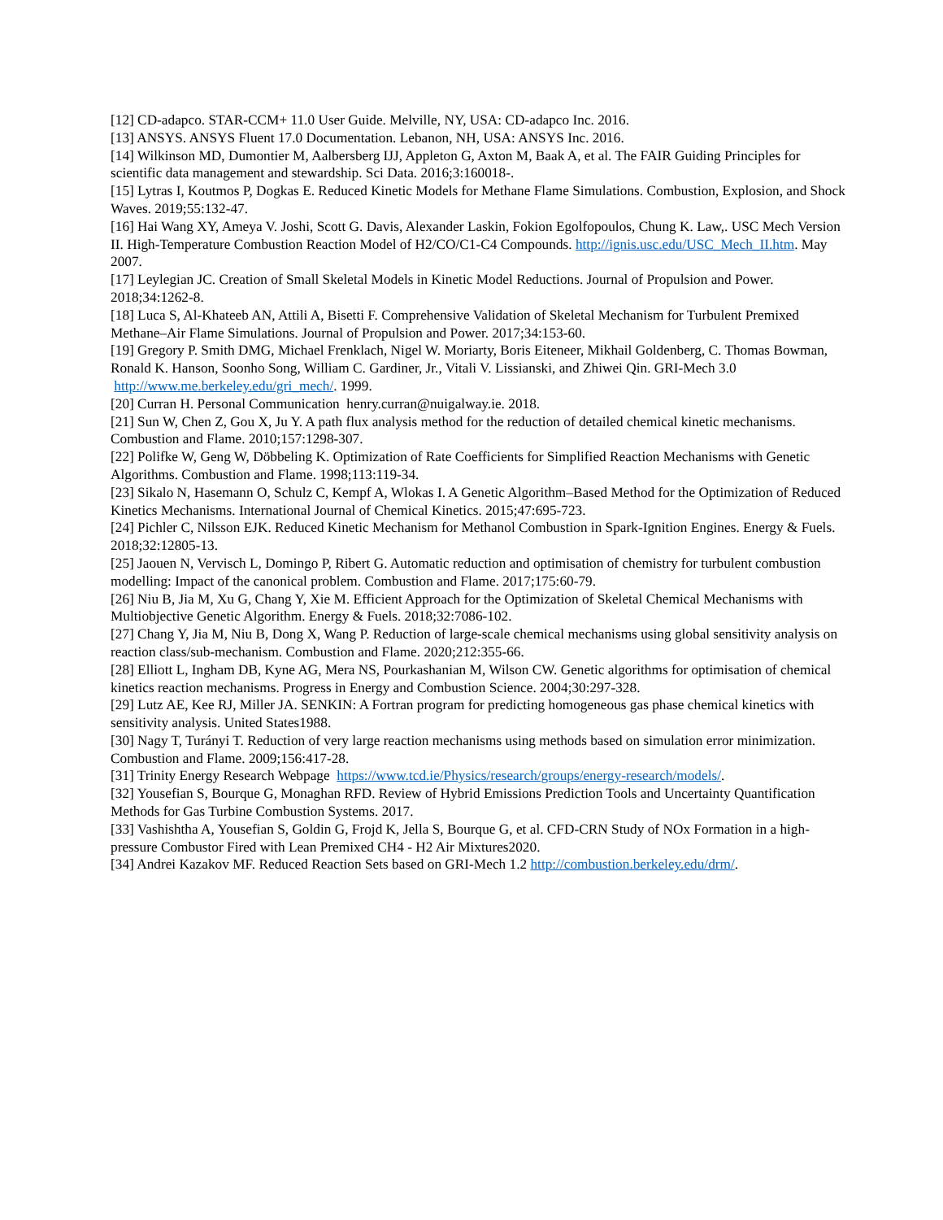[12] CD-adapco. STAR-CCM+ 11.0 User Guide. Melville, NY, USA: CD-adapco Inc. 2016.
[13] ANSYS. ANSYS Fluent 17.0 Documentation. Lebanon, NH, USA: ANSYS Inc. 2016.
[14] Wilkinson MD, Dumontier M, Aalbersberg IJJ, Appleton G, Axton M, Baak A, et al. The FAIR Guiding Principles for scientific data management and stewardship. Sci Data. 2016;3:160018-.
[15] Lytras I, Koutmos P, Dogkas E. Reduced Kinetic Models for Methane Flame Simulations. Combustion, Explosion, and Shock Waves. 2019;55:132-47.
[16] Hai Wang XY, Ameya V. Joshi, Scott G. Davis, Alexander Laskin, Fokion Egolfopoulos, Chung K. Law,. USC Mech Version II. High-Temperature Combustion Reaction Model of H2/CO/C1-C4 Compounds. http://ignis.usc.edu/USC_Mech_II.htm. May 2007.
[17] Leylegian JC. Creation of Small Skeletal Models in Kinetic Model Reductions. Journal of Propulsion and Power. 2018;34:1262-8.
[18] Luca S, Al-Khateeb AN, Attili A, Bisetti F. Comprehensive Validation of Skeletal Mechanism for Turbulent Premixed Methane–Air Flame Simulations. Journal of Propulsion and Power. 2017;34:153-60.
[19] Gregory P. Smith DMG, Michael Frenklach, Nigel W. Moriarty, Boris Eiteneer, Mikhail Goldenberg, C. Thomas Bowman, Ronald K. Hanson, Soonho Song, William C. Gardiner, Jr., Vitali V. Lissianski, and Zhiwei Qin. GRI-Mech 3.0 http://www.me.berkeley.edu/gri_mech/. 1999.
[20] Curran H. Personal Communication henry.curran@nuigalway.ie. 2018.
[21] Sun W, Chen Z, Gou X, Ju Y. A path flux analysis method for the reduction of detailed chemical kinetic mechanisms. Combustion and Flame. 2010;157:1298-307.
[22] Polifke W, Geng W, Döbbeling K. Optimization of Rate Coefficients for Simplified Reaction Mechanisms with Genetic Algorithms. Combustion and Flame. 1998;113:119-34.
[23] Sikalo N, Hasemann O, Schulz C, Kempf A, Wlokas I. A Genetic Algorithm–Based Method for the Optimization of Reduced Kinetics Mechanisms. International Journal of Chemical Kinetics. 2015;47:695-723.
[24] Pichler C, Nilsson EJK. Reduced Kinetic Mechanism for Methanol Combustion in Spark-Ignition Engines. Energy & Fuels. 2018;32:12805-13.
[25] Jaouen N, Vervisch L, Domingo P, Ribert G. Automatic reduction and optimisation of chemistry for turbulent combustion modelling: Impact of the canonical problem. Combustion and Flame. 2017;175:60-79.
[26] Niu B, Jia M, Xu G, Chang Y, Xie M. Efficient Approach for the Optimization of Skeletal Chemical Mechanisms with Multiobjective Genetic Algorithm. Energy & Fuels. 2018;32:7086-102.
[27] Chang Y, Jia M, Niu B, Dong X, Wang P. Reduction of large-scale chemical mechanisms using global sensitivity analysis on reaction class/sub-mechanism. Combustion and Flame. 2020;212:355-66.
[28] Elliott L, Ingham DB, Kyne AG, Mera NS, Pourkashanian M, Wilson CW. Genetic algorithms for optimisation of chemical kinetics reaction mechanisms. Progress in Energy and Combustion Science. 2004;30:297-328.
[29] Lutz AE, Kee RJ, Miller JA. SENKIN: A Fortran program for predicting homogeneous gas phase chemical kinetics with sensitivity analysis. United States1988.
[30] Nagy T, Turányi T. Reduction of very large reaction mechanisms using methods based on simulation error minimization. Combustion and Flame. 2009;156:417-28.
[31] Trinity Energy Research Webpage https://www.tcd.ie/Physics/research/groups/energy-research/models/.
[32] Yousefian S, Bourque G, Monaghan RFD. Review of Hybrid Emissions Prediction Tools and Uncertainty Quantification Methods for Gas Turbine Combustion Systems. 2017.
[33] Vashishtha A, Yousefian S, Goldin G, Frojd K, Jella S, Bourque G, et al. CFD-CRN Study of NOx Formation in a high-pressure Combustor Fired with Lean Premixed CH4 - H2 Air Mixtures2020.
[34] Andrei Kazakov MF. Reduced Reaction Sets based on GRI-Mech 1.2 http://combustion.berkeley.edu/drm/.